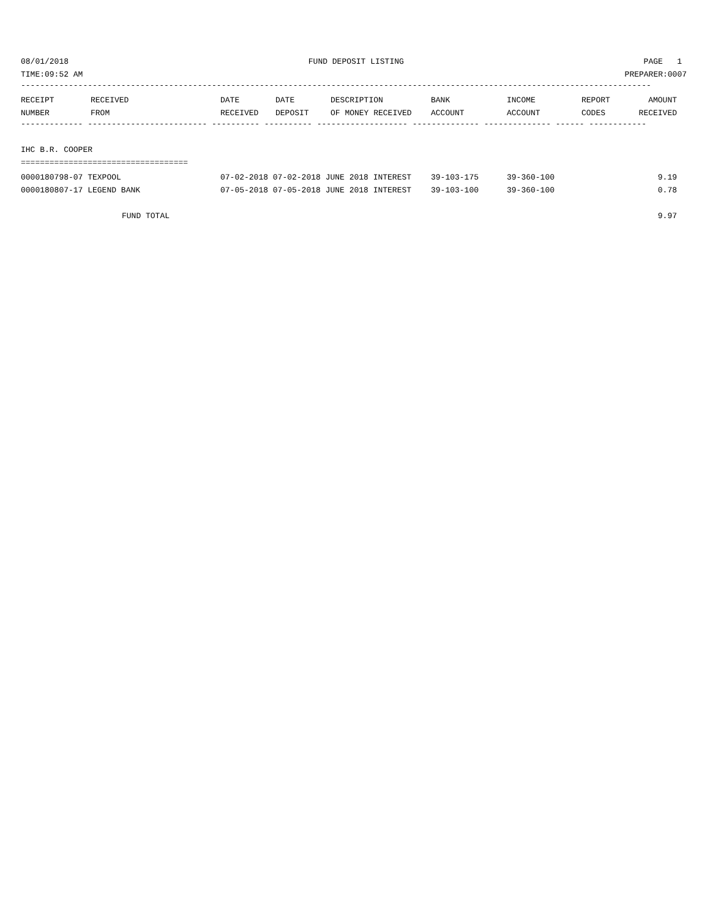08/01/2018 FUND DEPOSIT LISTING PAGE 1
TIME:09:52 AM PREPARER:0007
------------------------------------------------------------------------------------------------------------------------------------
| RECEIPT | RECEIVED | DATE | DATE | DESCRIPTION | BANK | INCOME | REPORT | AMOUNT |
| --- | --- | --- | --- | --- | --- | --- | --- | --- |
| NUMBER | FROM | RECEIVED | DEPOSIT | OF MONEY RECEIVED | ACCOUNT | ACCOUNT | CODES | RECEIVED |
------------- ------------------------- ---------- ---------- ------------------- -------------- -------------- ------ ------------
IHC B.R. COOPER
===================================
| 0000180798-07 TEXPOOL | 07-02-2018 07-02-2018 JUNE 2018 INTEREST | 39-103-175 | 39-360-100 | | 9.19 |
| 0000180807-17 LEGEND BANK | 07-05-2018 07-05-2018 JUNE 2018 INTEREST | 39-103-100 | 39-360-100 | | 0.78 |
| FUND TOTAL | | | | | 9.97 |